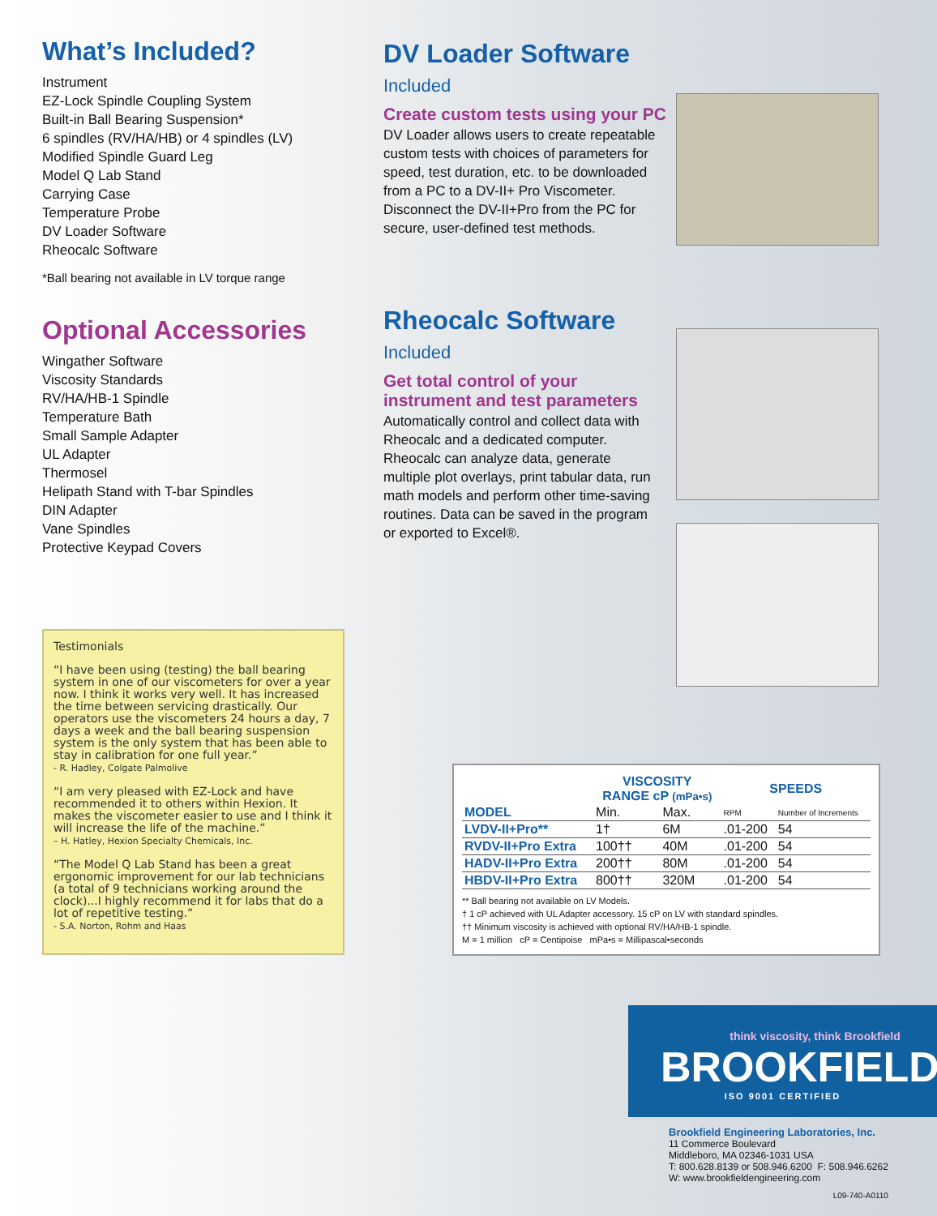What’s Included?
Instrument
EZ-Lock Spindle Coupling System
Built-in Ball Bearing Suspension*
6 spindles (RV/HA/HB) or 4 spindles (LV)
Modified Spindle Guard Leg
Model Q Lab Stand
Carrying Case
Temperature Probe
DV Loader Software
Rheocalc Software
*Ball bearing not available in LV torque range
Optional Accessories
Wingather Software
Viscosity Standards
RV/HA/HB-1 Spindle
Temperature Bath
Small Sample Adapter
UL Adapter
Thermosel
Helipath Stand with T-bar Spindles
DIN Adapter
Vane Spindles
Protective Keypad Covers
DV Loader Software
Included
Create custom tests using your PC
DV Loader allows users to create repeatable custom tests with choices of parameters for speed, test duration, etc. to be downloaded from a PC to a DV-II+ Pro Viscometer. Disconnect the DV-II+Pro from the PC for secure, user-defined test methods.
Rheocalc Software
Included
Get total control of your
instrument and test parameters
Automatically control and collect data with Rheocalc and a dedicated computer. Rheocalc can analyze data, generate multiple plot overlays, print tabular data, run math models and perform other time-saving routines. Data can be saved in the program or exported to Excel®.
Testimonials
“I have been using (testing) the ball bearing system in one of our viscometers for over a year now. I think it works very well. It has increased the time between servicing drastically. Our operators use the viscometers 24 hours a day, 7 days a week and the ball bearing suspension system is the only system that has been able to stay in calibration for one full year.”
- R. Hadley, Colgate Palmolive
“I am very pleased with EZ-Lock and have recommended it to others within Hexion. It makes the viscometer easier to use and I think it will increase the life of the machine.”
– H. Hatley, Hexion Specialty Chemicals, Inc.
“The Model Q Lab Stand has been a great ergonomic improvement for our lab technicians (a total of 9 technicians working around the clock)...I highly recommend it for labs that do a lot of repetitive testing.”
- S.A. Norton, Rohm and Haas
| | VISCOSITY RANGE cP (mPa•s) | | SPEEDS | |
| --- | --- | --- | --- | --- |
| MODEL | Min. | Max. | RPM | Number of Increments |
| LVDV-II+Pro** | 1† | 6M | .01-200 | 54 |
| RVDV-II+Pro Extra | 100†† | 40M | .01-200 | 54 |
| HADV-II+Pro Extra | 200†† | 80M | .01-200 | 54 |
| HBDV-II+Pro Extra | 800†† | 320M | .01-200 | 54 |
** Ball bearing not available on LV Models.
† 1 cP achieved with UL Adapter accessory. 15 cP on LV with standard spindles.
†† Minimum viscosity is achieved with optional RV/HA/HB-1 spindle.
M = 1 million cP = Centipoise mPa•s = Millipascal•seconds
think viscosity, think Brookfield
BROOKFIELD
ISO 9001 CERTIFIED
Brookfield Engineering Laboratories, Inc.
11 Commerce Boulevard
Middleboro, MA 02346-1031 USA
T: 800.628.8139 or 508.946.6200 F: 508.946.6262
W: www.brookfieldengineering.com
L09-740-A0110